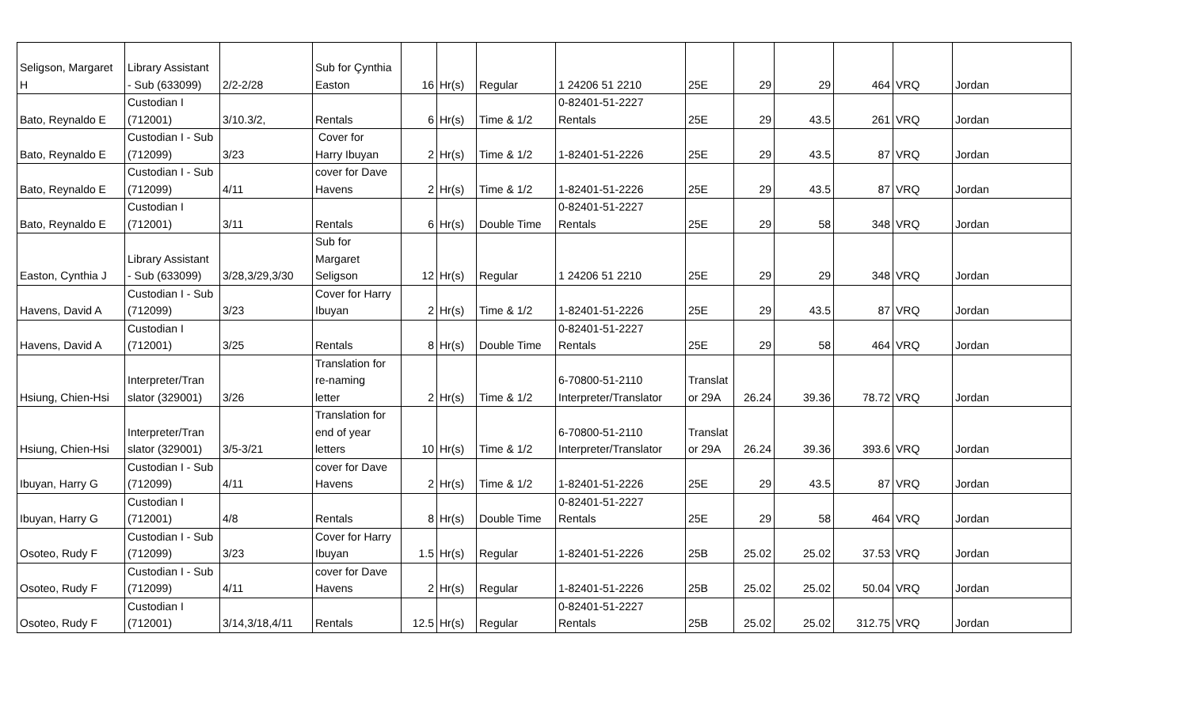| Seligson, Margaret H | Library Assistant - Sub (633099) | 2/2-2/28 | Sub for Çynthia Easton | 16 | Hr(s) | Regular | 1 24206 51 2210 | 25E | 29 | 29 | 464 | VRQ | Jordan |
| Bato, Reynaldo E | Custodian I (712001) | 3/10.3/2, | Rentals | 6 | Hr(s) | Time & 1/2 | 0-82401-51-2227 Rentals | 25E | 29 | 43.5 | 261 | VRQ | Jordan |
| Bato, Reynaldo E | Custodian I - Sub (712099) | 3/23 | Cover for Harry Ibuyan | 2 | Hr(s) | Time & 1/2 | 1-82401-51-2226 | 25E | 29 | 43.5 | 87 | VRQ | Jordan |
| Bato, Reynaldo E | Custodian I - Sub (712099) | 4/11 | cover for Dave Havens | 2 | Hr(s) | Time & 1/2 | 1-82401-51-2226 | 25E | 29 | 43.5 | 87 | VRQ | Jordan |
| Bato, Reynaldo E | Custodian I (712001) | 3/11 | Rentals | 6 | Hr(s) | Double Time | 0-82401-51-2227 Rentals | 25E | 29 | 58 | 348 | VRQ | Jordan |
| Easton, Cynthia J | Library Assistant - Sub (633099) | 3/28,3/29,3/30 | Sub for Margaret Seligson | 12 | Hr(s) | Regular | 1 24206 51 2210 | 25E | 29 | 29 | 348 | VRQ | Jordan |
| Havens, David A | Custodian I - Sub (712099) | 3/23 | Cover for Harry Ibuyan | 2 | Hr(s) | Time & 1/2 | 1-82401-51-2226 | 25E | 29 | 43.5 | 87 | VRQ | Jordan |
| Havens, David A | Custodian I (712001) | 3/25 | Rentals | 8 | Hr(s) | Double Time | 0-82401-51-2227 Rentals | 25E | 29 | 58 | 464 | VRQ | Jordan |
| Hsiung, Chien-Hsi | Interpreter/Tran slator (329001) | 3/26 | Translation for re-naming letter | 2 | Hr(s) | Time & 1/2 | 6-70800-51-2110 Interpreter/Translator | Translat or 29A | 26.24 | 39.36 | 78.72 | VRQ | Jordan |
| Hsiung, Chien-Hsi | Interpreter/Tran slator (329001) | 3/5-3/21 | Translation for end of year letters | 10 | Hr(s) | Time & 1/2 | 6-70800-51-2110 Interpreter/Translator | Translat or 29A | 26.24 | 39.36 | 393.6 | VRQ | Jordan |
| Ibuyan, Harry G | Custodian I - Sub (712099) | 4/11 | cover for Dave Havens | 2 | Hr(s) | Time & 1/2 | 1-82401-51-2226 | 25E | 29 | 43.5 | 87 | VRQ | Jordan |
| Ibuyan, Harry G | Custodian I (712001) | 4/8 | Rentals | 8 | Hr(s) | Double Time | 0-82401-51-2227 Rentals | 25E | 29 | 58 | 464 | VRQ | Jordan |
| Osoteo, Rudy F | Custodian I - Sub (712099) | 3/23 | Cover for Harry Ibuyan | 1.5 | Hr(s) | Regular | 1-82401-51-2226 | 25B | 25.02 | 25.02 | 37.53 | VRQ | Jordan |
| Osoteo, Rudy F | Custodian I - Sub (712099) | 4/11 | cover for Dave Havens | 2 | Hr(s) | Regular | 1-82401-51-2226 | 25B | 25.02 | 25.02 | 50.04 | VRQ | Jordan |
| Osoteo, Rudy F | Custodian I (712001) | 3/14,3/18,4/11 | Rentals | 12.5 | Hr(s) | Regular | 0-82401-51-2227 Rentals | 25B | 25.02 | 25.02 | 312.75 | VRQ | Jordan |